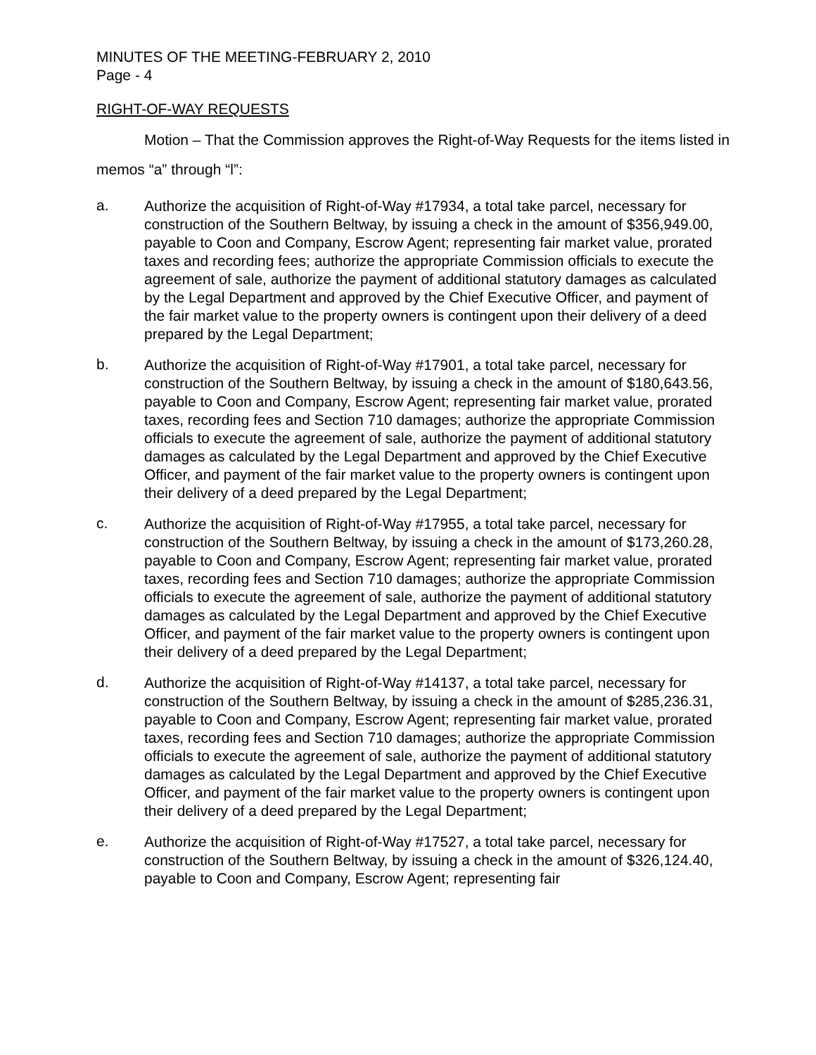MINUTES OF THE MEETING-FEBRUARY 2, 2010
Page - 4
RIGHT-OF-WAY REQUESTS
Motion – That the Commission approves the Right-of-Way Requests for the items listed in memos “a” through “l”:
a.
Authorize the acquisition of Right-of-Way #17934, a total take parcel, necessary for construction of the Southern Beltway, by issuing a check in the amount of $356,949.00, payable to Coon and Company, Escrow Agent; representing fair market value, prorated taxes and recording fees; authorize the appropriate Commission officials to execute the agreement of sale, authorize the payment of additional statutory damages as calculated by the Legal Department and approved by the Chief Executive Officer, and payment of the fair market value to the property owners is contingent upon their delivery of a deed prepared by the Legal Department;
b.
Authorize the acquisition of Right-of-Way #17901, a total take parcel, necessary for construction of the Southern Beltway, by issuing a check in the amount of $180,643.56, payable to Coon and Company, Escrow Agent; representing fair market value, prorated taxes, recording fees and Section 710 damages; authorize the appropriate Commission officials to execute the agreement of sale, authorize the payment of additional statutory damages as calculated by the Legal Department and approved by the Chief Executive Officer, and payment of the fair market value to the property owners is contingent upon their delivery of a deed prepared by the Legal Department;
c.
Authorize the acquisition of Right-of-Way #17955, a total take parcel, necessary for construction of the Southern Beltway, by issuing a check in the amount of $173,260.28, payable to Coon and Company, Escrow Agent; representing fair market value, prorated taxes, recording fees and Section 710 damages; authorize the appropriate Commission officials to execute the agreement of sale, authorize the payment of additional statutory damages as calculated by the Legal Department and approved by the Chief Executive Officer, and payment of the fair market value to the property owners is contingent upon their delivery of a deed prepared by the Legal Department;
d.
Authorize the acquisition of Right-of-Way #14137, a total take parcel, necessary for construction of the Southern Beltway, by issuing a check in the amount of $285,236.31, payable to Coon and Company, Escrow Agent; representing fair market value, prorated taxes, recording fees and Section 710 damages; authorize the appropriate Commission officials to execute the agreement of sale, authorize the payment of additional statutory damages as calculated by the Legal Department and approved by the Chief Executive Officer, and payment of the fair market value to the property owners is contingent upon their delivery of a deed prepared by the Legal Department;
e.
Authorize the acquisition of Right-of-Way #17527, a total take parcel, necessary for construction of the Southern Beltway, by issuing a check in the amount of $326,124.40, payable to Coon and Company, Escrow Agent; representing fair